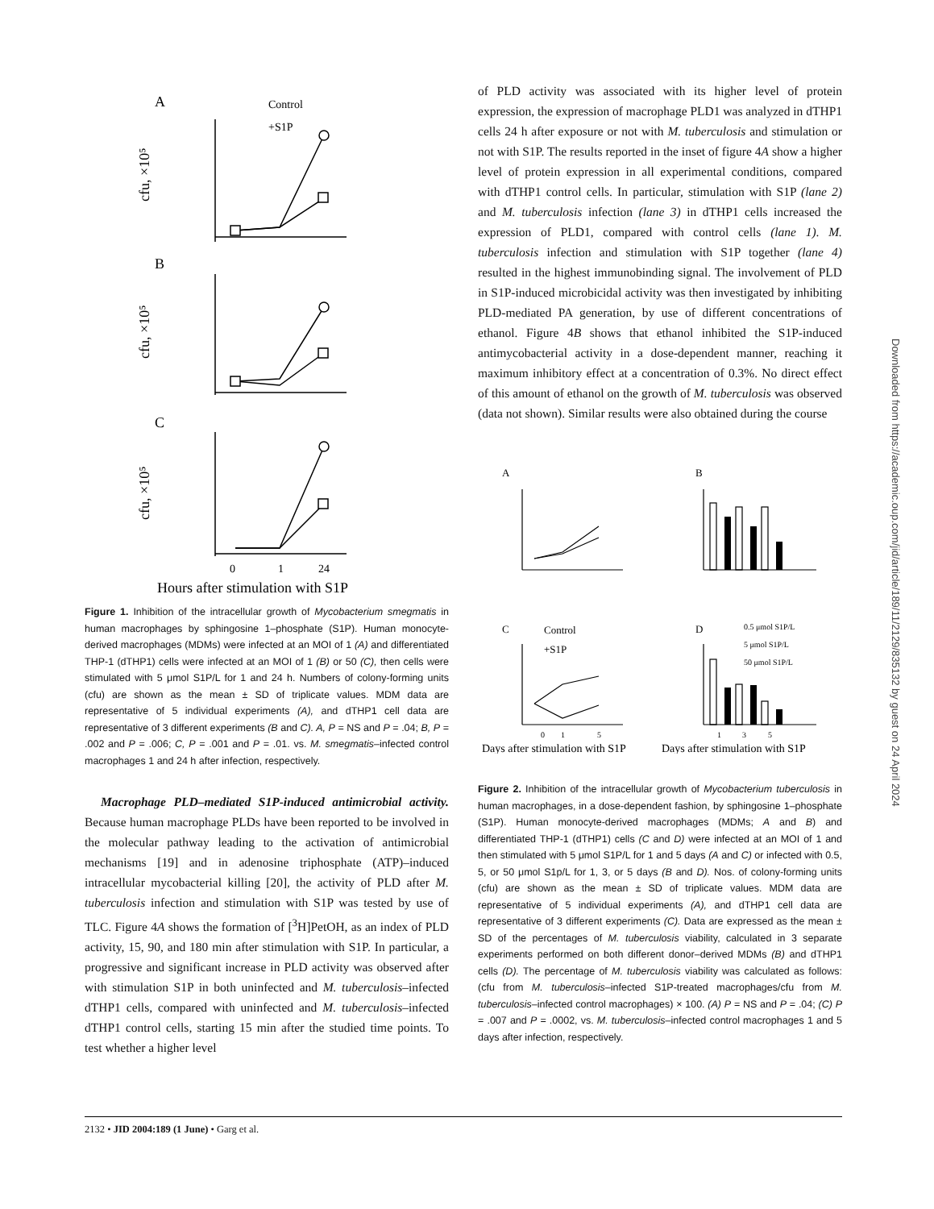A
Control
+S1P
B
C
cfu, ×10⁵
cfu, ×10⁵
cfu, ×10⁵
0
1
24
Hours after stimulation with S1P
Figure 1. Inhibition of the intracellular growth of Mycobacterium smegmatis in human macrophages by sphingosine 1–phosphate (S1P). Human monocyte-derived macrophages (MDMs) were infected at an MOI of 1 (A) and differentiated THP-1 (dTHP1) cells were infected at an MOI of 1 (B) or 50 (C), then cells were stimulated with 5 μmol S1P/L for 1 and 24 h. Numbers of colony-forming units (cfu) are shown as the mean ± SD of triplicate values. MDM data are representative of 5 individual experiments (A), and dTHP1 cell data are representative of 3 different experiments (B and C). A, P = NS and P = .04; B, P = .002 and P = .006; C, P = .001 and P = .01. vs. M. smegmatis–infected control macrophages 1 and 24 h after infection, respectively.
Macrophage PLD–mediated S1P-induced antimicrobial activity. Because human macrophage PLDs have been reported to be involved in the molecular pathway leading to the activation of antimicrobial mechanisms [19] and in adenosine triphosphate (ATP)–induced intracellular mycobacterial killing [20], the activity of PLD after M. tuberculosis infection and stimulation with S1P was tested by use of TLC. Figure 4A shows the formation of [<sup>3</sup>H]PetOH, as an index of PLD activity, 15, 90, and 180 min after stimulation with S1P. In particular, a progressive and significant increase in PLD activity was observed after with stimulation S1P in both uninfected and M. tuberculosis–infected dTHP1 cells, compared with uninfected and M. tuberculosis–infected dTHP1 control cells, starting 15 min after the studied time points. To test whether a higher level
of PLD activity was associated with its higher level of protein expression, the expression of macrophage PLD1 was analyzed in dTHP1 cells 24 h after exposure or not with M. tuberculosis and stimulation or not with S1P. The results reported in the inset of figure 4A show a higher level of protein expression in all experimental conditions, compared with dTHP1 control cells. In particular, stimulation with S1P (lane 2) and M. tuberculosis infection (lane 3) in dTHP1 cells increased the expression of PLD1, compared with control cells (lane 1). M. tuberculosis infection and stimulation with S1P together (lane 4) resulted in the highest immunobinding signal. The involvement of PLD in S1P-induced microbicidal activity was then investigated by inhibiting PLD-mediated PA generation, by use of different concentrations of ethanol. Figure 4B shows that ethanol inhibited the S1P-induced antimycobacterial activity in a dose-dependent manner, reaching it maximum inhibitory effect at a concentration of 0.3%. No direct effect of this amount of ethanol on the growth of M. tuberculosis was observed (data not shown). Similar results were also obtained during the course
A
B
C
D
Control
+S1P
0.5 μmol S1P/L
5 μmol S1P/L
50 μmol S1P/L
0
1
5
1
3
5
Days after stimulation with S1P
Days after stimulation with S1P
Figure 2. Inhibition of the intracellular growth of Mycobacterium tuberculosis in human macrophages, in a dose-dependent fashion, by sphingosine 1–phosphate (S1P). Human monocyte-derived macrophages (MDMs; A and B) and differentiated THP-1 (dTHP1) cells (C and D) were infected at an MOI of 1 and then stimulated with 5 μmol S1P/L for 1 and 5 days (A and C) or infected with 0.5, 5, or 50 μmol S1p/L for 1, 3, or 5 days (B and D). Nos. of colony-forming units (cfu) are shown as the mean ± SD of triplicate values. MDM data are representative of 5 individual experiments (A), and dTHP1 cell data are representative of 3 different experiments (C). Data are expressed as the mean ± SD of the percentages of M. tuberculosis viability, calculated in 3 separate experiments performed on both different donor–derived MDMs (B) and dTHP1 cells (D). The percentage of M. tuberculosis viability was calculated as follows: (cfu from M. tuberculosis–infected S1P-treated macrophages/cfu from M. tuberculosis–infected control macrophages) × 100. (A) P = NS and P = .04; (C) P = .007 and P = .0002, vs. M. tuberculosis–infected control macrophages 1 and 5 days after infection, respectively.
Downloaded from https://academic.oup.com/jid/article/189/11/2129/835132 by guest on 24 April 2024
2132 • JID 2004:189 (1 June) • Garg et al.